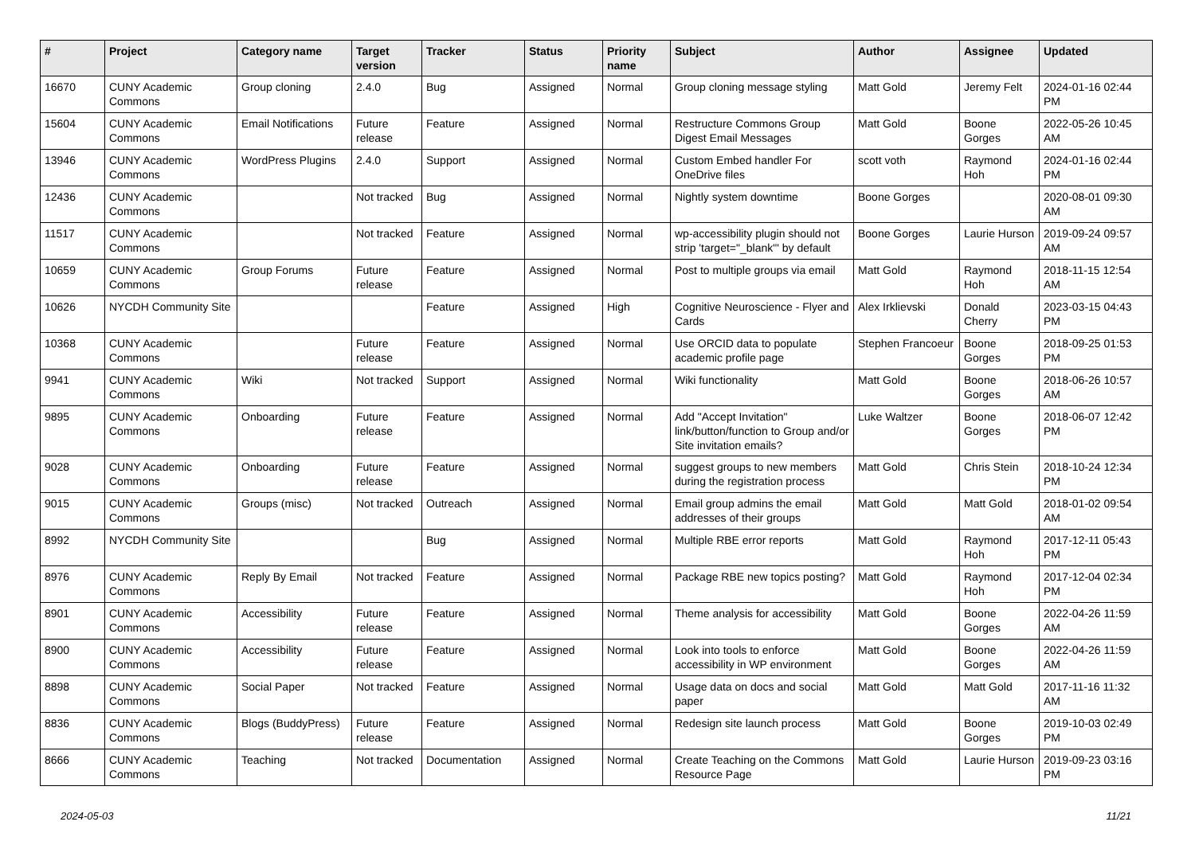| # | Project | Category name | Target version | Tracker | Status | Priority name | Subject | Author | Assignee | Updated |
| --- | --- | --- | --- | --- | --- | --- | --- | --- | --- | --- |
| 16670 | CUNY Academic Commons | Group cloning | 2.4.0 | Bug | Assigned | Normal | Group cloning message styling | Matt Gold | Jeremy Felt | 2024-01-16 02:44 PM |
| 15604 | CUNY Academic Commons | Email Notifications | Future release | Feature | Assigned | Normal | Restructure Commons Group Digest Email Messages | Matt Gold | Boone Gorges | 2022-05-26 10:45 AM |
| 13946 | CUNY Academic Commons | WordPress Plugins | 2.4.0 | Support | Assigned | Normal | Custom Embed handler For OneDrive files | scott voth | Raymond Hoh | 2024-01-16 02:44 PM |
| 12436 | CUNY Academic Commons | | Not tracked | Bug | Assigned | Normal | Nightly system downtime | Boone Gorges | | 2020-08-01 09:30 AM |
| 11517 | CUNY Academic Commons | | Not tracked | Feature | Assigned | Normal | wp-accessibility plugin should not strip 'target="_blank"' by default | Boone Gorges | Laurie Hurson | 2019-09-24 09:57 AM |
| 10659 | CUNY Academic Commons | Group Forums | Future release | Feature | Assigned | Normal | Post to multiple groups via email | Matt Gold | Raymond Hoh | 2018-11-15 12:54 AM |
| 10626 | NYCDH Community Site | | | Feature | Assigned | High | Cognitive Neuroscience - Flyer and Cards | Alex Irklievski | Donald Cherry | 2023-03-15 04:43 PM |
| 10368 | CUNY Academic Commons | | Future release | Feature | Assigned | Normal | Use ORCID data to populate academic profile page | Stephen Francoeur | Boone Gorges | 2018-09-25 01:53 PM |
| 9941 | CUNY Academic Commons | Wiki | Not tracked | Support | Assigned | Normal | Wiki functionality | Matt Gold | Boone Gorges | 2018-06-26 10:57 AM |
| 9895 | CUNY Academic Commons | Onboarding | Future release | Feature | Assigned | Normal | Add "Accept Invitation" link/button/function to Group and/or Site invitation emails? | Luke Waltzer | Boone Gorges | 2018-06-07 12:42 PM |
| 9028 | CUNY Academic Commons | Onboarding | Future release | Feature | Assigned | Normal | suggest groups to new members during the registration process | Matt Gold | Chris Stein | 2018-10-24 12:34 PM |
| 9015 | CUNY Academic Commons | Groups (misc) | Not tracked | Outreach | Assigned | Normal | Email group admins the email addresses of their groups | Matt Gold | Matt Gold | 2018-01-02 09:54 AM |
| 8992 | NYCDH Community Site | | | Bug | Assigned | Normal | Multiple RBE error reports | Matt Gold | Raymond Hoh | 2017-12-11 05:43 PM |
| 8976 | CUNY Academic Commons | Reply By Email | Not tracked | Feature | Assigned | Normal | Package RBE new topics posting? | Matt Gold | Raymond Hoh | 2017-12-04 02:34 PM |
| 8901 | CUNY Academic Commons | Accessibility | Future release | Feature | Assigned | Normal | Theme analysis for accessibility | Matt Gold | Boone Gorges | 2022-04-26 11:59 AM |
| 8900 | CUNY Academic Commons | Accessibility | Future release | Feature | Assigned | Normal | Look into tools to enforce accessibility in WP environment | Matt Gold | Boone Gorges | 2022-04-26 11:59 AM |
| 8898 | CUNY Academic Commons | Social Paper | Not tracked | Feature | Assigned | Normal | Usage data on docs and social paper | Matt Gold | Matt Gold | 2017-11-16 11:32 AM |
| 8836 | CUNY Academic Commons | Blogs (BuddyPress) | Future release | Feature | Assigned | Normal | Redesign site launch process | Matt Gold | Boone Gorges | 2019-10-03 02:49 PM |
| 8666 | CUNY Academic Commons | Teaching | Not tracked | Documentation | Assigned | Normal | Create Teaching on the Commons Resource Page | Matt Gold | Laurie Hurson | 2019-09-23 03:16 PM |
2024-05-03 11/21